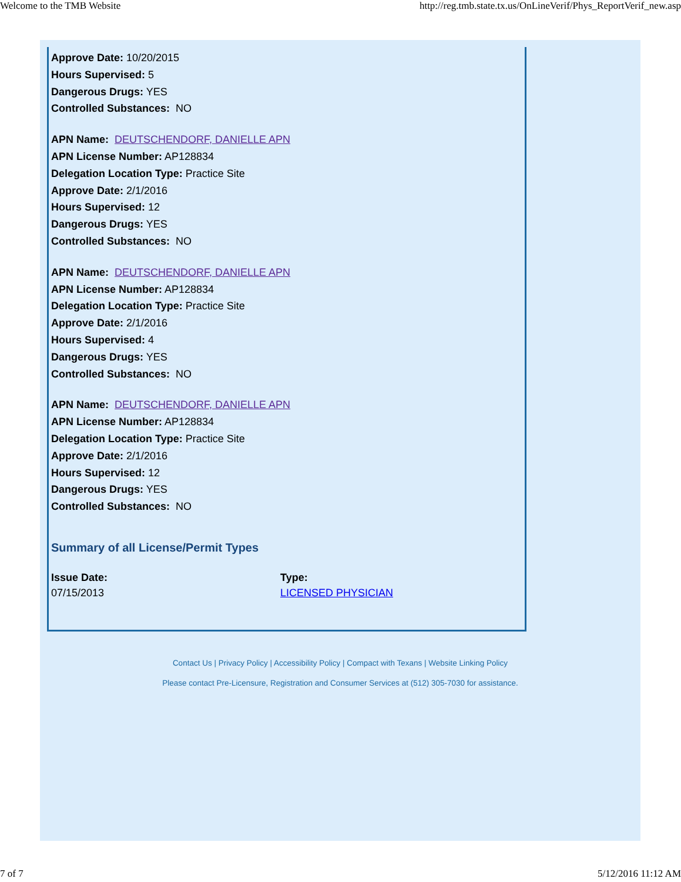Welcome to the TMB Website http://reg.tmb.state.tx.us/OnLineVerif/Phys_ReportVerif_new.asp
Approve Date: 10/20/2015
Hours Supervised: 5
Dangerous Drugs: YES
Controlled Substances: NO
APN Name: DEUTSCHENDORF, DANIELLE APN
APN License Number: AP128834
Delegation Location Type: Practice Site
Approve Date: 2/1/2016
Hours Supervised: 12
Dangerous Drugs: YES
Controlled Substances: NO
APN Name: DEUTSCHENDORF, DANIELLE APN
APN License Number: AP128834
Delegation Location Type: Practice Site
Approve Date: 2/1/2016
Hours Supervised: 4
Dangerous Drugs: YES
Controlled Substances: NO
APN Name: DEUTSCHENDORF, DANIELLE APN
APN License Number: AP128834
Delegation Location Type: Practice Site
Approve Date: 2/1/2016
Hours Supervised: 12
Dangerous Drugs: YES
Controlled Substances: NO
Summary of all License/Permit Types
| Issue Date: | Type: |
| --- | --- |
| 07/15/2013 | LICENSED PHYSICIAN |
Contact Us | Privacy Policy | Accessibility Policy | Compact with Texans | Website Linking Policy
Please contact Pre-Licensure, Registration and Consumer Services at (512) 305-7030 for assistance.
7 of 7 5/12/2016 11:12 AM